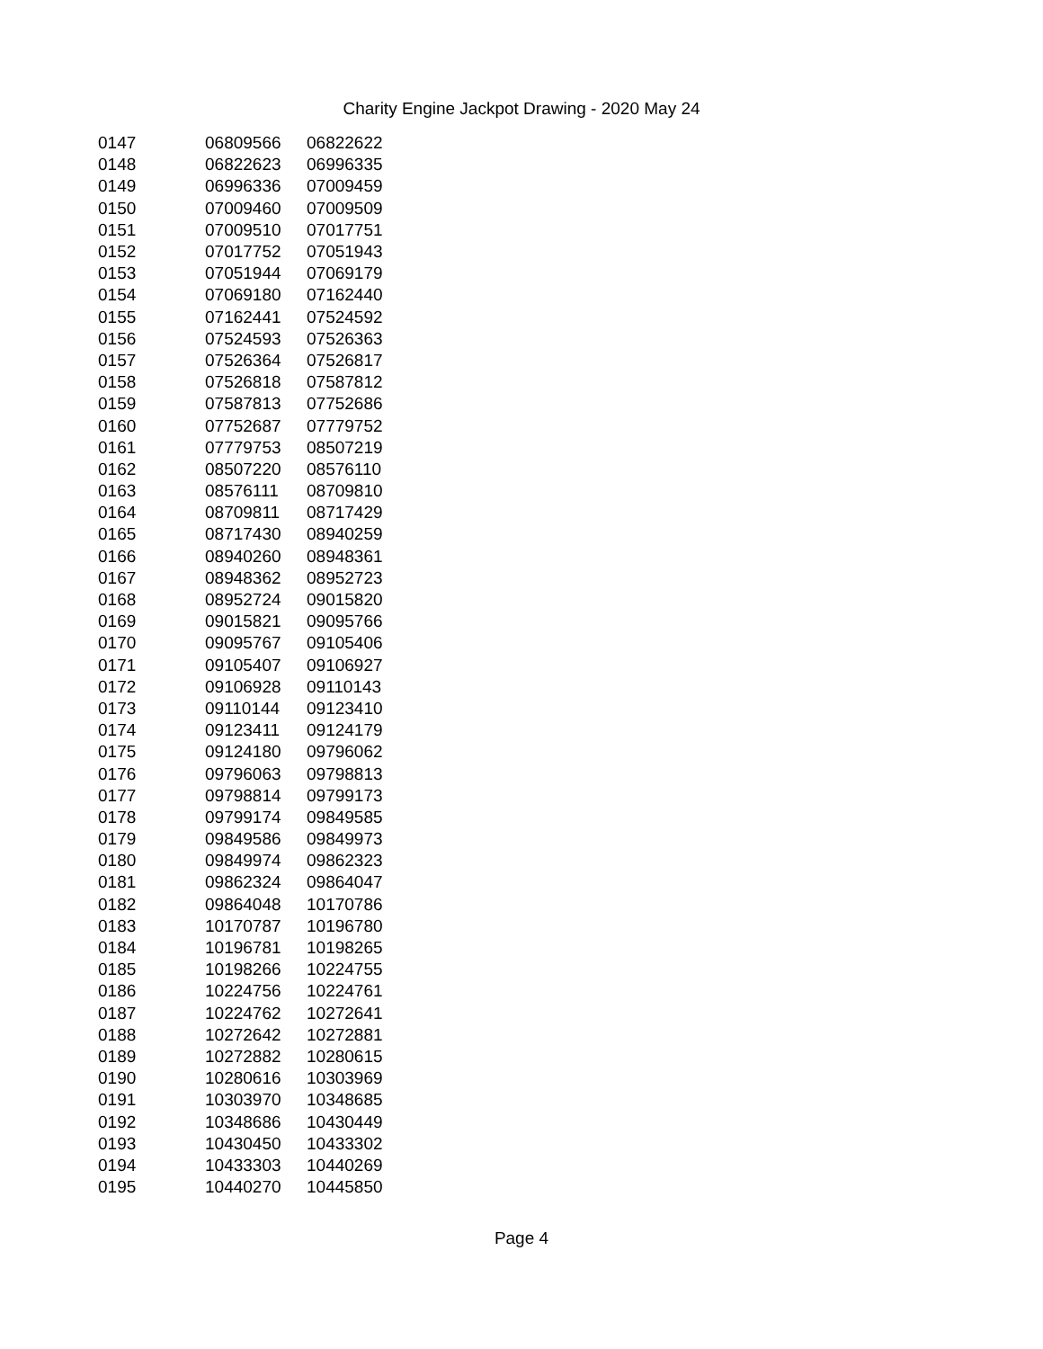Charity Engine Jackpot Drawing - 2020 May 24
| 0147 | 06809566 | 06822622 |
| 0148 | 06822623 | 06996335 |
| 0149 | 06996336 | 07009459 |
| 0150 | 07009460 | 07009509 |
| 0151 | 07009510 | 07017751 |
| 0152 | 07017752 | 07051943 |
| 0153 | 07051944 | 07069179 |
| 0154 | 07069180 | 07162440 |
| 0155 | 07162441 | 07524592 |
| 0156 | 07524593 | 07526363 |
| 0157 | 07526364 | 07526817 |
| 0158 | 07526818 | 07587812 |
| 0159 | 07587813 | 07752686 |
| 0160 | 07752687 | 07779752 |
| 0161 | 07779753 | 08507219 |
| 0162 | 08507220 | 08576110 |
| 0163 | 08576111 | 08709810 |
| 0164 | 08709811 | 08717429 |
| 0165 | 08717430 | 08940259 |
| 0166 | 08940260 | 08948361 |
| 0167 | 08948362 | 08952723 |
| 0168 | 08952724 | 09015820 |
| 0169 | 09015821 | 09095766 |
| 0170 | 09095767 | 09105406 |
| 0171 | 09105407 | 09106927 |
| 0172 | 09106928 | 09110143 |
| 0173 | 09110144 | 09123410 |
| 0174 | 09123411 | 09124179 |
| 0175 | 09124180 | 09796062 |
| 0176 | 09796063 | 09798813 |
| 0177 | 09798814 | 09799173 |
| 0178 | 09799174 | 09849585 |
| 0179 | 09849586 | 09849973 |
| 0180 | 09849974 | 09862323 |
| 0181 | 09862324 | 09864047 |
| 0182 | 09864048 | 10170786 |
| 0183 | 10170787 | 10196780 |
| 0184 | 10196781 | 10198265 |
| 0185 | 10198266 | 10224755 |
| 0186 | 10224756 | 10224761 |
| 0187 | 10224762 | 10272641 |
| 0188 | 10272642 | 10272881 |
| 0189 | 10272882 | 10280615 |
| 0190 | 10280616 | 10303969 |
| 0191 | 10303970 | 10348685 |
| 0192 | 10348686 | 10430449 |
| 0193 | 10430450 | 10433302 |
| 0194 | 10433303 | 10440269 |
| 0195 | 10440270 | 10445850 |
Page 4